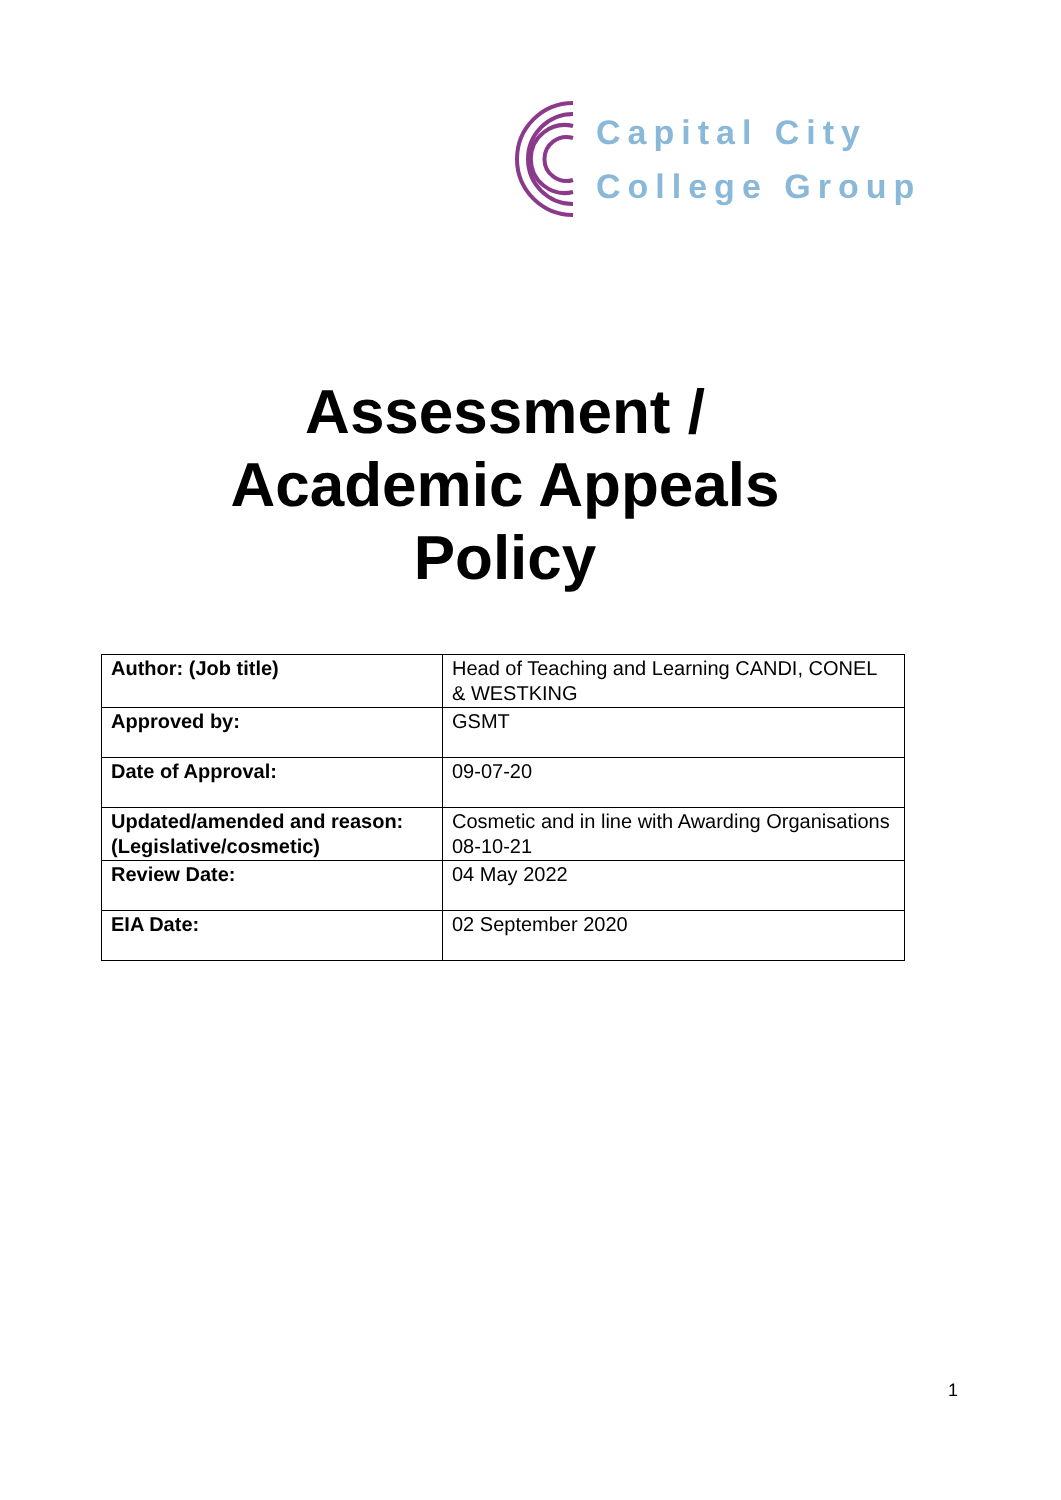Capital City
College Group
Assessment /
Academic Appeals
Policy
| Author: (Job title) | Head of Teaching and Learning CANDI, CONEL & WESTKING |
| Approved by: | GSMT |
| Date of Approval: | 09-07-20 |
| Updated/amended and reason: (Legislative/cosmetic) | Cosmetic and in line with Awarding Organisations 08-10-21 |
| Review Date: | 04 May 2022 |
| EIA Date: | 02 September 2020 |
1